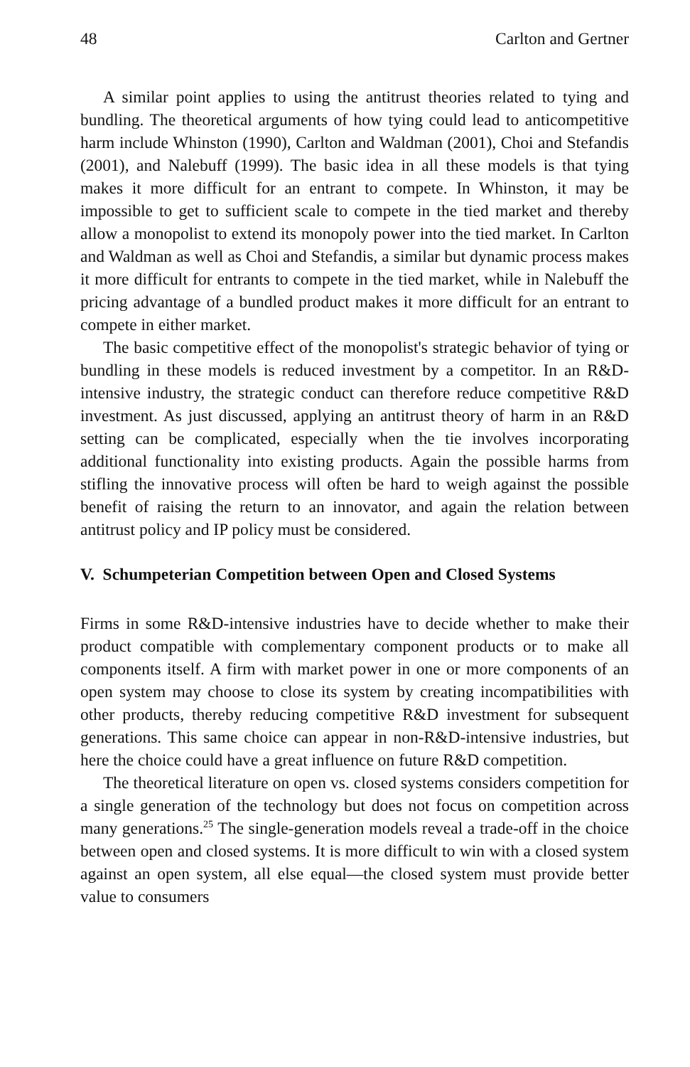48 Carlton and Gertner
A similar point applies to using the antitrust theories related to tying and bundling. The theoretical arguments of how tying could lead to anticompetitive harm include Whinston (1990), Carlton and Waldman (2001), Choi and Stefandis (2001), and Nalebuff (1999). The basic idea in all these models is that tying makes it more difficult for an entrant to compete. In Whinston, it may be impossible to get to sufficient scale to compete in the tied market and thereby allow a monopolist to extend its monopoly power into the tied market. In Carlton and Waldman as well as Choi and Stefandis, a similar but dynamic process makes it more difficult for entrants to compete in the tied market, while in Nalebuff the pricing advantage of a bundled product makes it more difficult for an entrant to compete in either market.
The basic competitive effect of the monopolist's strategic behavior of tying or bundling in these models is reduced investment by a competitor. In an R&D-intensive industry, the strategic conduct can therefore reduce competitive R&D investment. As just discussed, applying an antitrust theory of harm in an R&D setting can be complicated, especially when the tie involves incorporating additional functionality into existing products. Again the possible harms from stifling the innovative process will often be hard to weigh against the possible benefit of raising the return to an innovator, and again the relation between antitrust policy and IP policy must be considered.
V. Schumpeterian Competition between Open and Closed Systems
Firms in some R&D-intensive industries have to decide whether to make their product compatible with complementary component products or to make all components itself. A firm with market power in one or more components of an open system may choose to close its system by creating incompatibilities with other products, thereby reducing competitive R&D investment for subsequent generations. This same choice can appear in non-R&D-intensive industries, but here the choice could have a great influence on future R&D competition.
The theoretical literature on open vs. closed systems considers competition for a single generation of the technology but does not focus on competition across many generations.<sup>25</sup> The single-generation models reveal a trade-off in the choice between open and closed systems. It is more difficult to win with a closed system against an open system, all else equal—the closed system must provide better value to consumers